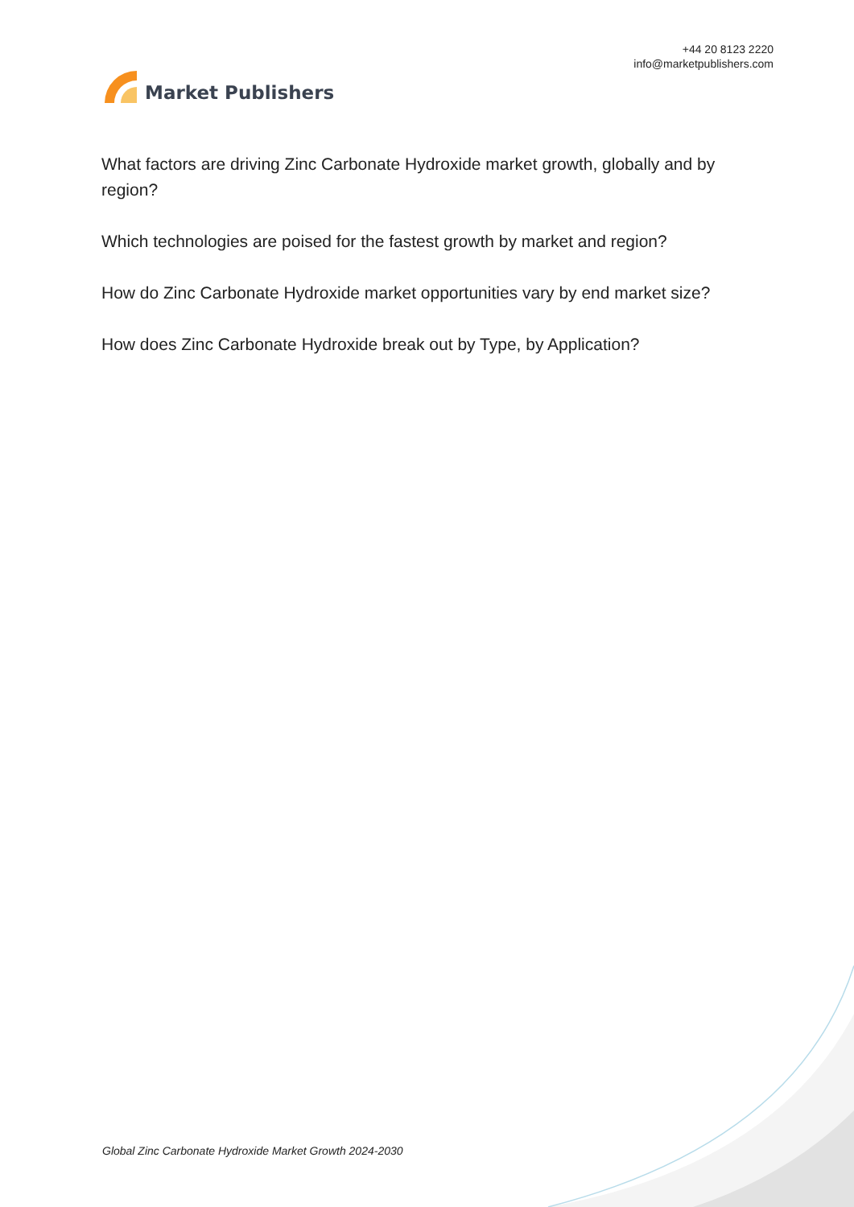Market Publishers
+44 20 8123 2220
info@marketpublishers.com
What factors are driving Zinc Carbonate Hydroxide market growth, globally and by region?
Which technologies are poised for the fastest growth by market and region?
How do Zinc Carbonate Hydroxide market opportunities vary by end market size?
How does Zinc Carbonate Hydroxide break out by Type, by Application?
Global Zinc Carbonate Hydroxide Market Growth 2024-2030